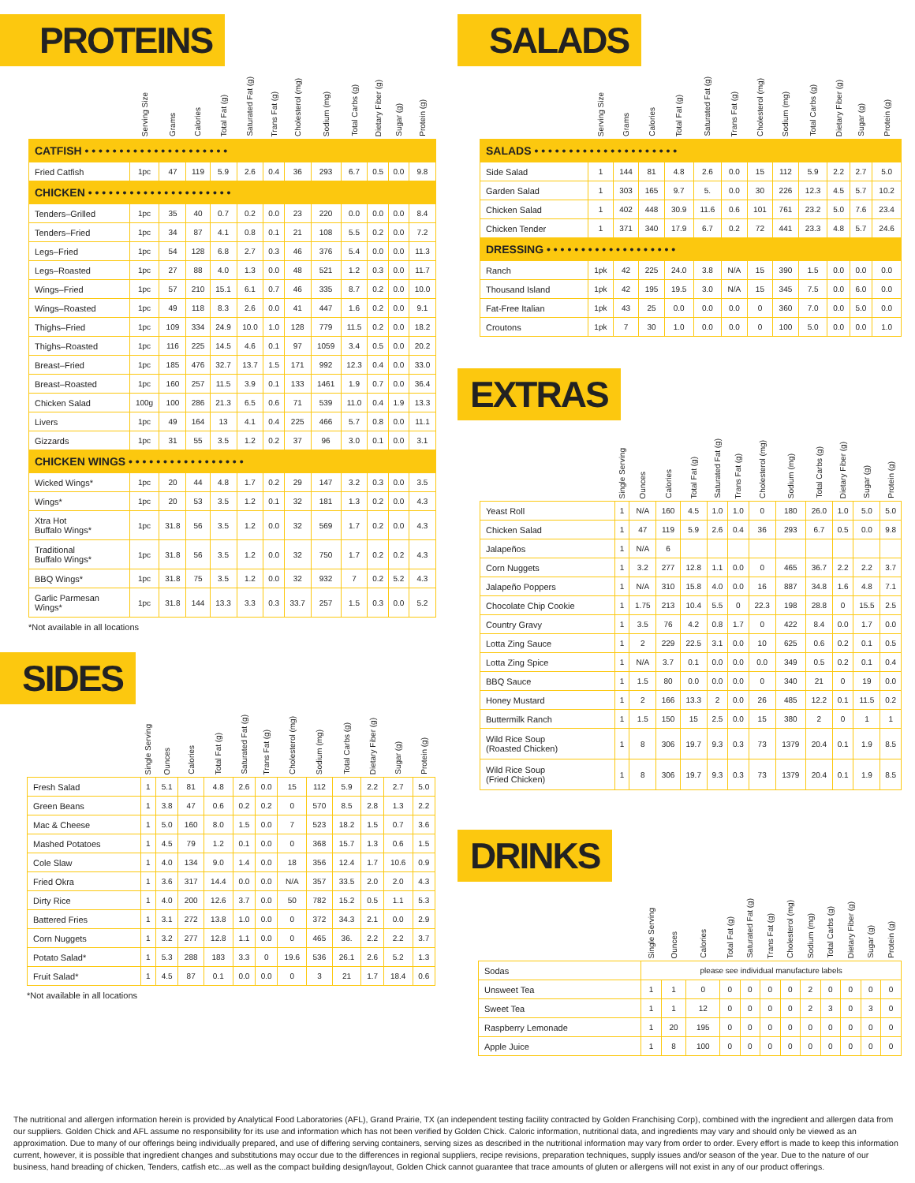PROTEINS
| | Serving Size | Grams | Calories | Total Fat (g) | Saturated Fat (g) | Trans Fat (g) | Cholesterol (mg) | Sodium (mg) | Total Carbs (g) | Dietary Fiber (g) | Sugar (g) | Protein (g) |
| --- | --- | --- | --- | --- | --- | --- | --- | --- | --- | --- | --- | --- |
| CATFISH • • • • • • • • • • • • • • • • • • • • • | | | | | | | | | | | | |
| Fried Catfish | 1pc | 47 | 119 | 5.9 | 2.6 | 0.4 | 36 | 293 | 6.7 | 0.5 | 0.0 | 9.8 |
| CHICKEN • • • • • • • • • • • • • • • • • • • • • | | | | | | | | | | | | |
| Tenders–Grilled | 1pc | 35 | 40 | 0.7 | 0.2 | 0.0 | 23 | 220 | 0.0 | 0.0 | 0.0 | 8.4 |
| Tenders–Fried | 1pc | 34 | 87 | 4.1 | 0.8 | 0.1 | 21 | 108 | 5.5 | 0.2 | 0.0 | 7.2 |
| Legs–Fried | 1pc | 54 | 128 | 6.8 | 2.7 | 0.3 | 46 | 376 | 5.4 | 0.0 | 0.0 | 11.3 |
| Legs–Roasted | 1pc | 27 | 88 | 4.0 | 1.3 | 0.0 | 48 | 521 | 1.2 | 0.3 | 0.0 | 11.7 |
| Wings–Fried | 1pc | 57 | 210 | 15.1 | 6.1 | 0.7 | 46 | 335 | 8.7 | 0.2 | 0.0 | 10.0 |
| Wings–Roasted | 1pc | 49 | 118 | 8.3 | 2.6 | 0.0 | 41 | 447 | 1.6 | 0.2 | 0.0 | 9.1 |
| Thighs–Fried | 1pc | 109 | 334 | 24.9 | 10.0 | 1.0 | 128 | 779 | 11.5 | 0.2 | 0.0 | 18.2 |
| Thighs–Roasted | 1pc | 116 | 225 | 14.5 | 4.6 | 0.1 | 97 | 1059 | 3.4 | 0.5 | 0.0 | 20.2 |
| Breast–Fried | 1pc | 185 | 476 | 32.7 | 13.7 | 1.5 | 171 | 992 | 12.3 | 0.4 | 0.0 | 33.0 |
| Breast–Roasted | 1pc | 160 | 257 | 11.5 | 3.9 | 0.1 | 133 | 1461 | 1.9 | 0.7 | 0.0 | 36.4 |
| Chicken Salad | 100g | 100 | 286 | 21.3 | 6.5 | 0.6 | 71 | 539 | 11.0 | 0.4 | 1.9 | 13.3 |
| Livers | 1pc | 49 | 164 | 13 | 4.1 | 0.4 | 225 | 466 | 5.7 | 0.8 | 0.0 | 11.1 |
| Gizzards | 1pc | 31 | 55 | 3.5 | 1.2 | 0.2 | 37 | 96 | 3.0 | 0.1 | 0.0 | 3.1 |
| CHICKEN WINGS • • • • • • • • • • • • • • • • • | | | | | | | | | | | | |
| Wicked Wings* | 1pc | 20 | 44 | 4.8 | 1.7 | 0.2 | 29 | 147 | 3.2 | 0.3 | 0.0 | 3.5 |
| Wings* | 1pc | 20 | 53 | 3.5 | 1.2 | 0.1 | 32 | 181 | 1.3 | 0.2 | 0.0 | 4.3 |
| Xtra Hot Buffalo Wings* | 1pc | 31.8 | 56 | 3.5 | 1.2 | 0.0 | 32 | 569 | 1.7 | 0.2 | 0.0 | 4.3 |
| Traditional Buffalo Wings* | 1pc | 31.8 | 56 | 3.5 | 1.2 | 0.0 | 32 | 750 | 1.7 | 0.2 | 0.2 | 4.3 |
| BBQ Wings* | 1pc | 31.8 | 75 | 3.5 | 1.2 | 0.0 | 32 | 932 | 7 | 0.2 | 5.2 | 4.3 |
| Garlic Parmesan Wings* | 1pc | 31.8 | 144 | 13.3 | 3.3 | 0.3 | 33.7 | 257 | 1.5 | 0.3 | 0.0 | 5.2 |
*Not available in all locations
SIDES
| | Single Serving | Ounces | Calories | Total Fat (g) | Saturated Fat (g) | Trans Fat (g) | Cholesterol (mg) | Sodium (mg) | Total Carbs (g) | Dietary Fiber (g) | Sugar (g) | Protein (g) |
| --- | --- | --- | --- | --- | --- | --- | --- | --- | --- | --- | --- | --- |
| Fresh Salad | 1 | 5.1 | 81 | 4.8 | 2.6 | 0.0 | 15 | 112 | 5.9 | 2.2 | 2.7 | 5.0 |
| Green Beans | 1 | 3.8 | 47 | 0.6 | 0.2 | 0.2 | 0 | 570 | 8.5 | 2.8 | 1.3 | 2.2 |
| Mac & Cheese | 1 | 5.0 | 160 | 8.0 | 1.5 | 0.0 | 7 | 523 | 18.2 | 1.5 | 0.7 | 3.6 |
| Mashed Potatoes | 1 | 4.5 | 79 | 1.2 | 0.1 | 0.0 | 0 | 368 | 15.7 | 1.3 | 0.6 | 1.5 |
| Cole Slaw | 1 | 4.0 | 134 | 9.0 | 1.4 | 0.0 | 18 | 356 | 12.4 | 1.7 | 10.6 | 0.9 |
| Fried Okra | 1 | 3.6 | 317 | 14.4 | 0.0 | 0.0 | N/A | 357 | 33.5 | 2.0 | 2.0 | 4.3 |
| Dirty Rice | 1 | 4.0 | 200 | 12.6 | 3.7 | 0.0 | 50 | 782 | 15.2 | 0.5 | 1.1 | 5.3 |
| Battered Fries | 1 | 3.1 | 272 | 13.8 | 1.0 | 0.0 | 0 | 372 | 34.3 | 2.1 | 0.0 | 2.9 |
| Corn Nuggets | 1 | 3.2 | 277 | 12.8 | 1.1 | 0.0 | 0 | 465 | 36. | 2.2 | 2.2 | 3.7 |
| Potato Salad* | 1 | 5.3 | 288 | 183 | 3.3 | 0 | 19.6 | 536 | 26.1 | 2.6 | 5.2 | 1.3 |
| Fruit Salad* | 1 | 4.5 | 87 | 0.1 | 0.0 | 0.0 | 0 | 3 | 21 | 1.7 | 18.4 | 0.6 |
*Not available in all locations
SALADS
| | Serving Size | Grams | Calories | Total Fat (g) | Saturated Fat (g) | Trans Fat (g) | Cholesterol (mg) | Sodium (mg) | Total Carbs (g) | Dietary Fiber (g) | Sugar (g) | Protein (g) |
| --- | --- | --- | --- | --- | --- | --- | --- | --- | --- | --- | --- | --- |
| SALADS • • • • • • • • • • • • • • • • • • • • • | | | | | | | | | | | | |
| Side Salad | 1 | 144 | 81 | 4.8 | 2.6 | 0.0 | 15 | 112 | 5.9 | 2.2 | 2.7 | 5.0 |
| Garden Salad | 1 | 303 | 165 | 9.7 | 5. | 0.0 | 30 | 226 | 12.3 | 4.5 | 5.7 | 10.2 |
| Chicken Salad | 1 | 402 | 448 | 30.9 | 11.6 | 0.6 | 101 | 761 | 23.2 | 5.0 | 7.6 | 23.4 |
| Chicken Tender | 1 | 371 | 340 | 17.9 | 6.7 | 0.2 | 72 | 441 | 23.3 | 4.8 | 5.7 | 24.6 |
| DRESSING • • • • • • • • • • • • • • • • • • • | | | | | | | | | | | | |
| Ranch | 1pk | 42 | 225 | 24.0 | 3.8 | N/A | 15 | 390 | 1.5 | 0.0 | 0.0 | 0.0 |
| Thousand Island | 1pk | 42 | 195 | 19.5 | 3.0 | N/A | 15 | 345 | 7.5 | 0.0 | 6.0 | 0.0 |
| Fat-Free Italian | 1pk | 43 | 25 | 0.0 | 0.0 | 0.0 | 0 | 360 | 7.0 | 0.0 | 5.0 | 0.0 |
| Croutons | 1pk | 7 | 30 | 1.0 | 0.0 | 0.0 | 0 | 100 | 5.0 | 0.0 | 0.0 | 1.0 |
EXTRAS
| | Single Serving | Ounces | Calories | Total Fat (g) | Saturated Fat (g) | Trans Fat (g) | Cholesterol (mg) | Sodium (mg) | Total Carbs (g) | Dietary Fiber (g) | Sugar (g) | Protein (g) |
| --- | --- | --- | --- | --- | --- | --- | --- | --- | --- | --- | --- | --- |
| Yeast Roll | 1 | N/A | 160 | 4.5 | 1.0 | 1.0 | 0 | 180 | 26.0 | 1.0 | 5.0 | 5.0 |
| Chicken Salad | 1 | 47 | 119 | 5.9 | 2.6 | 0.4 | 36 | 293 | 6.7 | 0.5 | 0.0 | 9.8 |
| Jalapeños | 1 | N/A | 6 | | | | | | | | | |
| Corn Nuggets | 1 | 3.2 | 277 | 12.8 | 1.1 | 0.0 | 0 | 465 | 36.7 | 2.2 | 2.2 | 3.7 |
| Jalapeño Poppers | 1 | N/A | 310 | 15.8 | 4.0 | 0.0 | 16 | 887 | 34.8 | 1.6 | 4.8 | 7.1 |
| Chocolate Chip Cookie | 1 | 1.75 | 213 | 10.4 | 5.5 | 0 | 22.3 | 198 | 28.8 | 0 | 15.5 | 2.5 |
| Country Gravy | 1 | 3.5 | 76 | 4.2 | 0.8 | 1.7 | 0 | 422 | 8.4 | 0.0 | 1.7 | 0.0 |
| Lotta Zing Sauce | 1 | 2 | 229 | 22.5 | 3.1 | 0.0 | 10 | 625 | 0.6 | 0.2 | 0.1 | 0.5 |
| Lotta Zing Spice | 1 | N/A | 3.7 | 0.1 | 0.0 | 0.0 | 0.0 | 349 | 0.5 | 0.2 | 0.1 | 0.4 |
| BBQ Sauce | 1 | 1.5 | 80 | 0.0 | 0.0 | 0.0 | 0 | 340 | 21 | 0 | 19 | 0.0 |
| Honey Mustard | 1 | 2 | 166 | 13.3 | 2 | 0.0 | 26 | 485 | 12.2 | 0.1 | 11.5 | 0.2 |
| Buttermilk Ranch | 1 | 1.5 | 150 | 15 | 2.5 | 0.0 | 15 | 380 | 2 | 0 | 1 | 1 |
| Wild Rice Soup (Roasted Chicken) | 1 | 8 | 306 | 19.7 | 9.3 | 0.3 | 73 | 1379 | 20.4 | 0.1 | 1.9 | 8.5 |
| Wild Rice Soup (Fried Chicken) | 1 | 8 | 306 | 19.7 | 9.3 | 0.3 | 73 | 1379 | 20.4 | 0.1 | 1.9 | 8.5 |
DRINKS
| | Single Serving | Ounces | Calories | Total Fat (g) | Saturated Fat (g) | Trans Fat (g) | Cholesterol (mg) | Sodium (mg) | Total Carbs (g) | Dietary Fiber (g) | Sugar (g) | Protein (g) |
| --- | --- | --- | --- | --- | --- | --- | --- | --- | --- | --- | --- | --- |
| Sodas | please see individual manufacture labels | | | | | | | | | | | |
| Unsweet Tea | 1 | 1 | 0 | 0 | 0 | 0 | 0 | 2 | 0 | 0 | 0 | 0 |
| Sweet Tea | 1 | 1 | 12 | 0 | 0 | 0 | 0 | 2 | 3 | 0 | 3 | 0 |
| Raspberry Lemonade | 1 | 20 | 195 | 0 | 0 | 0 | 0 | 0 | 0 | 0 | 0 | 0 |
| Apple Juice | 1 | 8 | 100 | 0 | 0 | 0 | 0 | 0 | 0 | 0 | 0 | 0 |
The nutritional and allergen information herein is provided by Analytical Food Laboratories (AFL), Grand Prairie, TX (an independent testing facility contracted by Golden Franchising Corp), combined with the ingredient and allergen data from our suppliers. Golden Chick and AFL assume no responsibility for its use and information which has not been verified by Golden Chick. Caloric information, nutritional data, and ingredients may vary and should only be viewed as an approximation. Due to many of our offerings being individually prepared, and use of differing serving containers, serving sizes as described in the nutritional information may vary from order to order. Every effort is made to keep this information current, however, it is possible that ingredient changes and substitutions may occur due to the differences in regional suppliers, recipe revisions, preparation techniques, supply issues and/or season of the year. Due to the nature of our business, hand breading of chicken, Tenders, catfish etc...as well as the compact building design/layout, Golden Chick cannot guarantee that trace amounts of gluten or allergens will not exist in any of our product offerings.